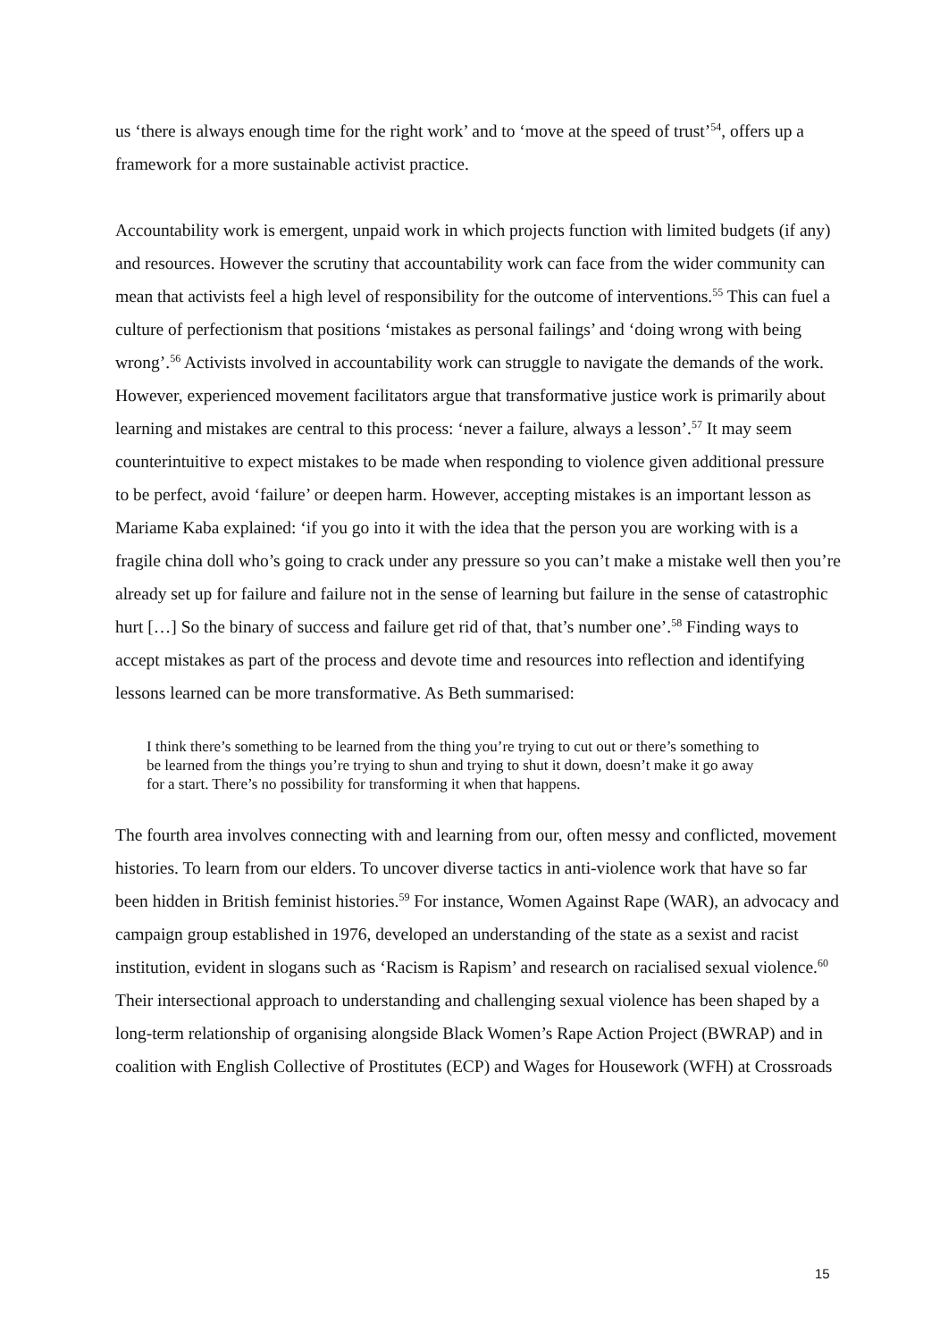us ‘there is always enough time for the right work’ and to ‘move at the speed of trust’<sup>54</sup>, offers up a framework for a more sustainable activist practice.
Accountability work is emergent, unpaid work in which projects function with limited budgets (if any) and resources. However the scrutiny that accountability work can face from the wider community can mean that activists feel a high level of responsibility for the outcome of interventions.<sup>55</sup> This can fuel a culture of perfectionism that positions ‘mistakes as personal failings’ and ‘doing wrong with being wrong’.<sup>56</sup> Activists involved in accountability work can struggle to navigate the demands of the work. However, experienced movement facilitators argue that transformative justice work is primarily about learning and mistakes are central to this process: ‘never a failure, always a lesson’.<sup>57</sup> It may seem counterintuitive to expect mistakes to be made when responding to violence given additional pressure to be perfect, avoid ‘failure’ or deepen harm. However, accepting mistakes is an important lesson as Mariame Kaba explained: ‘if you go into it with the idea that the person you are working with is a fragile china doll who’s going to crack under any pressure so you can’t make a mistake well then you’re already set up for failure and failure not in the sense of learning but failure in the sense of catastrophic hurt […] So the binary of success and failure get rid of that, that’s number one’.<sup>58</sup> Finding ways to accept mistakes as part of the process and devote time and resources into reflection and identifying lessons learned can be more transformative. As Beth summarised:
I think there’s something to be learned from the thing you’re trying to cut out or there’s something to be learned from the things you’re trying to shun and trying to shut it down, doesn’t make it go away for a start. There’s no possibility for transforming it when that happens.
The fourth area involves connecting with and learning from our, often messy and conflicted, movement histories. To learn from our elders. To uncover diverse tactics in anti-violence work that have so far been hidden in British feminist histories.<sup>59</sup> For instance, Women Against Rape (WAR), an advocacy and campaign group established in 1976, developed an understanding of the state as a sexist and racist institution, evident in slogans such as ‘Racism is Rapism’ and research on racialised sexual violence.<sup>60</sup> Their intersectional approach to understanding and challenging sexual violence has been shaped by a long-term relationship of organising alongside Black Women’s Rape Action Project (BWRAP) and in coalition with English Collective of Prostitutes (ECP) and Wages for Housework (WFH) at Crossroads
15